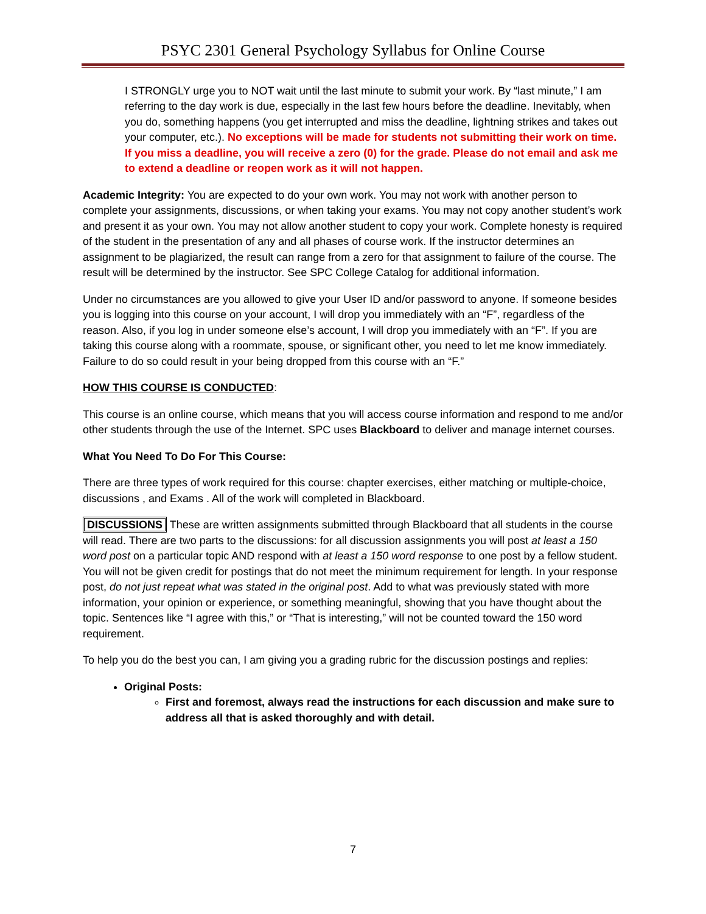PSYC 2301 General Psychology Syllabus for Online Course
I STRONGLY urge you to NOT wait until the last minute to submit your work. By “last minute,” I am referring to the day work is due, especially in the last few hours before the deadline. Inevitably, when you do, something happens (you get interrupted and miss the deadline, lightning strikes and takes out your computer, etc.). No exceptions will be made for students not submitting their work on time. If you miss a deadline, you will receive a zero (0) for the grade. Please do not email and ask me to extend a deadline or reopen work as it will not happen.
Academic Integrity: You are expected to do your own work. You may not work with another person to complete your assignments, discussions, or when taking your exams. You may not copy another student’s work and present it as your own. You may not allow another student to copy your work. Complete honesty is required of the student in the presentation of any and all phases of course work. If the instructor determines an assignment to be plagiarized, the result can range from a zero for that assignment to failure of the course. The result will be determined by the instructor. See SPC College Catalog for additional information.
Under no circumstances are you allowed to give your User ID and/or password to anyone. If someone besides you is logging into this course on your account, I will drop you immediately with an “F”, regardless of the reason. Also, if you log in under someone else’s account, I will drop you immediately with an “F”. If you are taking this course along with a roommate, spouse, or significant other, you need to let me know immediately. Failure to do so could result in your being dropped from this course with an “F.”
HOW THIS COURSE IS CONDUCTED:
This course is an online course, which means that you will access course information and respond to me and/or other students through the use of the Internet. SPC uses Blackboard to deliver and manage internet courses.
What You Need To Do For This Course:
There are three types of work required for this course: chapter exercises, either matching or multiple-choice, discussions , and Exams . All of the work will completed in Blackboard.
DISCUSSIONS These are written assignments submitted through Blackboard that all students in the course will read. There are two parts to the discussions: for all discussion assignments you will post at least a 150 word post on a particular topic AND respond with at least a 150 word response to one post by a fellow student. You will not be given credit for postings that do not meet the minimum requirement for length. In your response post, do not just repeat what was stated in the original post. Add to what was previously stated with more information, your opinion or experience, or something meaningful, showing that you have thought about the topic. Sentences like “I agree with this,” or “That is interesting,” will not be counted toward the 150 word requirement.
To help you do the best you can, I am giving you a grading rubric for the discussion postings and replies:
Original Posts:
First and foremost, always read the instructions for each discussion and make sure to address all that is asked thoroughly and with detail.
7